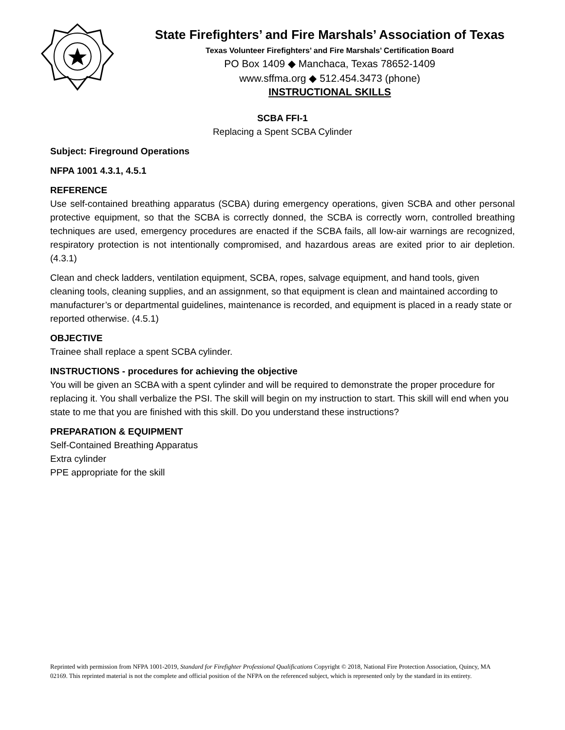State Firefighters’ and Fire Marshals’ Association of Texas
Texas Volunteer Firefighters’ and Fire Marshals’ Certification Board
PO Box 1409 ◆ Manchaca, Texas 78652-1409
www.sffma.org ◆ 512.454.3473 (phone)
INSTRUCTIONAL SKILLS
SCBA FFI-1
Replacing a Spent SCBA Cylinder
Subject: Fireground Operations
NFPA 1001 4.3.1, 4.5.1
REFERENCE
Use self-contained breathing apparatus (SCBA) during emergency operations, given SCBA and other personal protective equipment, so that the SCBA is correctly donned, the SCBA is correctly worn, controlled breathing techniques are used, emergency procedures are enacted if the SCBA fails, all low-air warnings are recognized, respiratory protection is not intentionally compromised, and hazardous areas are exited prior to air depletion. (4.3.1)
Clean and check ladders, ventilation equipment, SCBA, ropes, salvage equipment, and hand tools, given cleaning tools, cleaning supplies, and an assignment, so that equipment is clean and maintained according to manufacturer’s or departmental guidelines, maintenance is recorded, and equipment is placed in a ready state or reported otherwise. (4.5.1)
OBJECTIVE
Trainee shall replace a spent SCBA cylinder.
INSTRUCTIONS - procedures for achieving the objective
You will be given an SCBA with a spent cylinder and will be required to demonstrate the proper procedure for replacing it. You shall verbalize the PSI. The skill will begin on my instruction to start. This skill will end when you state to me that you are finished with this skill. Do you understand these instructions?
PREPARATION & EQUIPMENT
Self-Contained Breathing Apparatus
Extra cylinder
PPE appropriate for the skill
Reprinted with permission from NFPA 1001-2019, Standard for Firefighter Professional Qualifications Copyright © 2018, National Fire Protection Association, Quincy, MA 02169. This reprinted material is not the complete and official position of the NFPA on the referenced subject, which is represented only by the standard in its entirety.